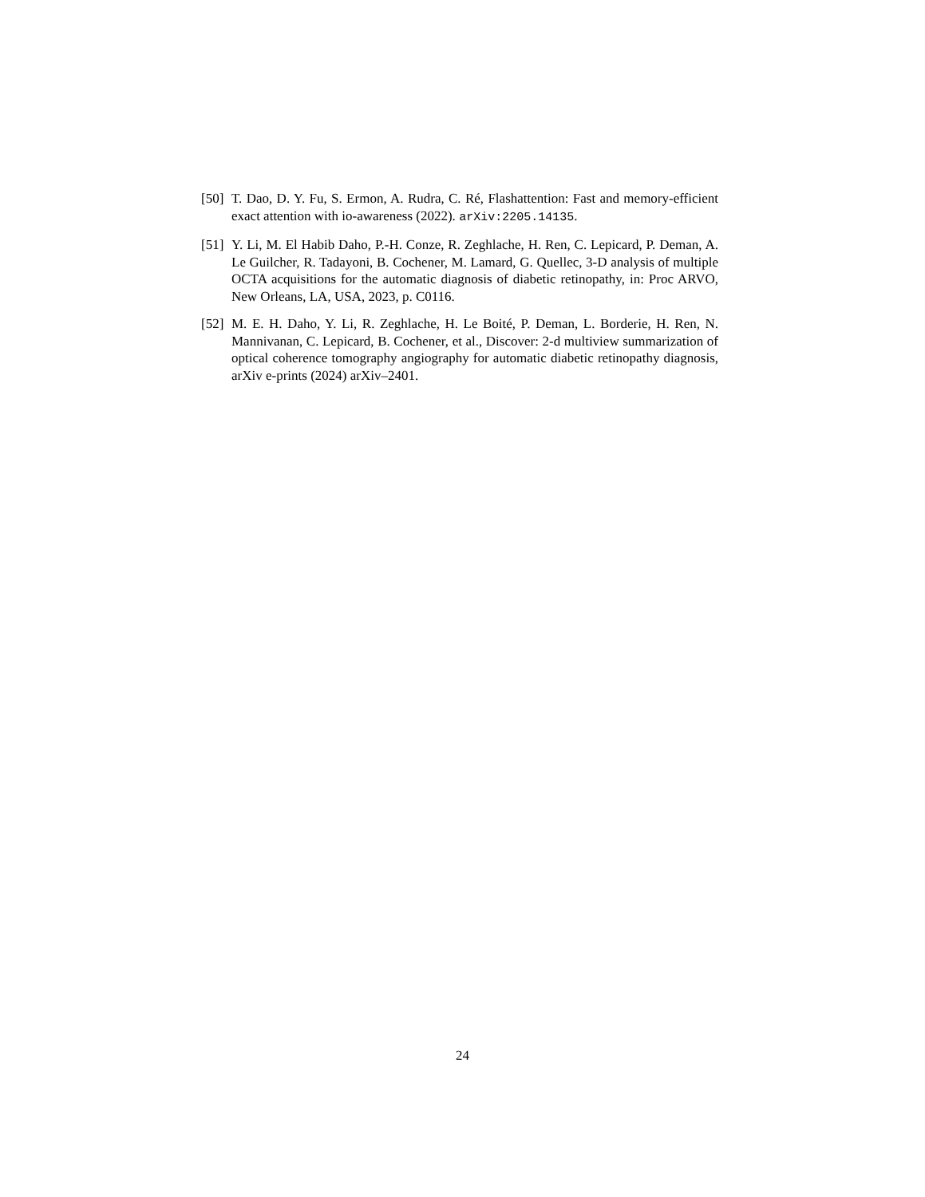[50] T. Dao, D. Y. Fu, S. Ermon, A. Rudra, C. Ré, Flashattention: Fast and memory-efficient exact attention with io-awareness (2022). arXiv:2205.14135.
[51] Y. Li, M. El Habib Daho, P.-H. Conze, R. Zeghlache, H. Ren, C. Lepicard, P. Deman, A. Le Guilcher, R. Tadayoni, B. Cochener, M. Lamard, G. Quellec, 3-D analysis of multiple OCTA acquisitions for the automatic diagnosis of diabetic retinopathy, in: Proc ARVO, New Orleans, LA, USA, 2023, p. C0116.
[52] M. E. H. Daho, Y. Li, R. Zeghlache, H. Le Boité, P. Deman, L. Borderie, H. Ren, N. Mannivanan, C. Lepicard, B. Cochener, et al., Discover: 2-d multiview summarization of optical coherence tomography angiography for automatic diabetic retinopathy diagnosis, arXiv e-prints (2024) arXiv–2401.
24